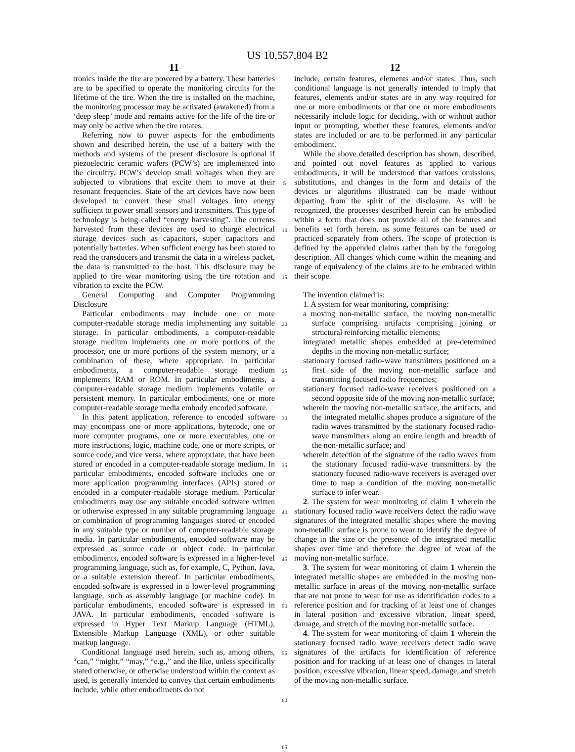US 10,557,804 B2
11
tronics inside the tire are powered by a battery. These batteries are to be specified to operate the monitoring circuits for the lifetime of the tire. When the tire is installed on the machine, the monitoring processor may be activated (awakened) from a ‘deep sleep’ mode and remains active for the life of the tire or may only be active when the tire rotates.
Referring now to power aspects for the embodiments shown and described herein, the use of a battery with the methods and systems of the present disclosure is optional if piezoelectric ceramic wafers (PCW’s) are implemented into the circuitry. PCW’s develop small voltages when they are subjected to vibrations that excite them to move at their resonant frequencies. State of the art devices have now been developed to convert these small voltages into energy sufficient to power small sensors and transmitters. This type of technology is being called “energy harvesting”. The currents harvested from these devices are used to charge electrical storage devices such as capacitors, super capacitors and potentially batteries. When sufficient energy has been stored to read the transducers and transmit the data in a wireless packet, the data is transmitted to the host. This disclosure may be applied to tire wear monitoring using the tire rotation and vibration to excite the PCW.
General Computing and Computer Programming Disclosure
Particular embodiments may include one or more computer-readable storage media implementing any suitable storage. In particular embodiments, a computer-readable storage medium implements one or more portions of the processor, one or more portions of the system memory, or a combination of these, where appropriate. In particular embodiments, a computer-readable storage medium implements RAM or ROM. In particular embodiments, a computer-readable storage medium implements volatile or persistent memory. In particular embodiments, one or more computer-readable storage media embody encoded software.
In this patent application, reference to encoded software may encompass one or more applications, bytecode, one or more computer programs, one or more executables, one or more instructions, logic, machine code, one or more scripts, or source code, and vice versa, where appropriate, that have been stored or encoded in a computer-readable storage medium. In particular embodiments, encoded software includes one or more application programming interfaces (APIs) stored or encoded in a computer-readable storage medium. Particular embodiments may use any suitable encoded software written or otherwise expressed in any suitable programming language or combination of programming languages stored or encoded in any suitable type or number of computer-readable storage media. In particular embodiments, encoded software may be expressed as source code or object code. In particular embodiments, encoded software is expressed in a higher-level programming language, such as, for example, C, Python, Java, or a suitable extension thereof. In particular embodiments, encoded software is expressed in a lower-level programming language, such as assembly language (or machine code). In particular embodiments, encoded software is expressed in JAVA. In particular embodiments, encoded software is expressed in Hyper Text Markup Language (HTML), Extensible Markup Language (XML), or other suitable markup language.
Conditional language used herein, such as, among others, “can,” “might,” “may,” “e.g.,” and the like, unless specifically stated otherwise, or otherwise understood within the context as used, is generally intended to convey that certain embodiments include, while other embodiments do not
5
10
15
20
25
30
35
40
45
50
55
60
65
12
include, certain features, elements and/or states. Thus, such conditional language is not generally intended to imply that features, elements and/or states are in any way required for one or more embodiments or that one or more embodiments necessarily include logic for deciding, with or without author input or prompting, whether these features, elements and/or states are included or are to be performed in any particular embodiment.
While the above detailed description has shown, described, and pointed out novel features as applied to various embodiments, it will be understood that various omissions, substitutions, and changes in the form and details of the devices or algorithms illustrated can be made without departing from the spirit of the disclosure. As will be recognized, the processes described herein can be embodied within a form that does not provide all of the features and benefits set forth herein, as some features can be used or practiced separately from others. The scope of protection is defined by the appended claims rather than by the foregoing description. All changes which come within the meaning and range of equivalency of the claims are to be embraced within their scope.
The invention claimed is:
1. A system for wear monitoring, comprising:
a moving non-metallic surface, the moving non-metallic surface comprising artifacts comprising joining or structural reinforcing metallic elements;
integrated metallic shapes embedded at pre-determined depths in the moving non-metallic surface;
stationary focused radio-wave transmitters positioned on a first side of the moving non-metallic surface and transmitting focused radio frequencies;
stationary focused radio-wave receivers positioned on a second opposite side of the moving non-metallic surface;
wherein the moving non-metallic surface, the artifacts, and the integrated metallic shapes produce a signature of the radio waves transmitted by the stationary focused radio-wave transmitters along an entire length and breadth of the non-metallic surface; and
wherein detection of the signature of the radio waves from the stationary focused radio-wave transmitters by the stationary focused radio-wave receivers is averaged over time to map a condition of the moving non-metallic surface to infer wear.
2. The system for wear monitoring of claim 1 wherein the stationary focused radio wave receivers detect the radio wave signatures of the integrated metallic shapes where the moving non-metallic surface is prone to wear to identify the degree of change in the size or the presence of the integrated metallic shapes over time and therefore the degree of wear of the moving non-metallic surface.
3. The system for wear monitoring of claim 1 wherein the integrated metallic shapes are embedded in the moving non-metallic surface in areas of the moving non-metallic surface that are not prone to wear for use as identification codes to a reference position and for tracking of at least one of changes in lateral position and excessive vibration, linear speed, damage, and stretch of the moving non-metallic surface.
4. The system for wear monitoring of claim 1 wherein the stationary focused radio wave receivers detect radio wave signatures of the artifacts for identification of reference position and for tracking of at least one of changes in lateral position, excessive vibration, linear speed, damage, and stretch of the moving non-metallic surface.